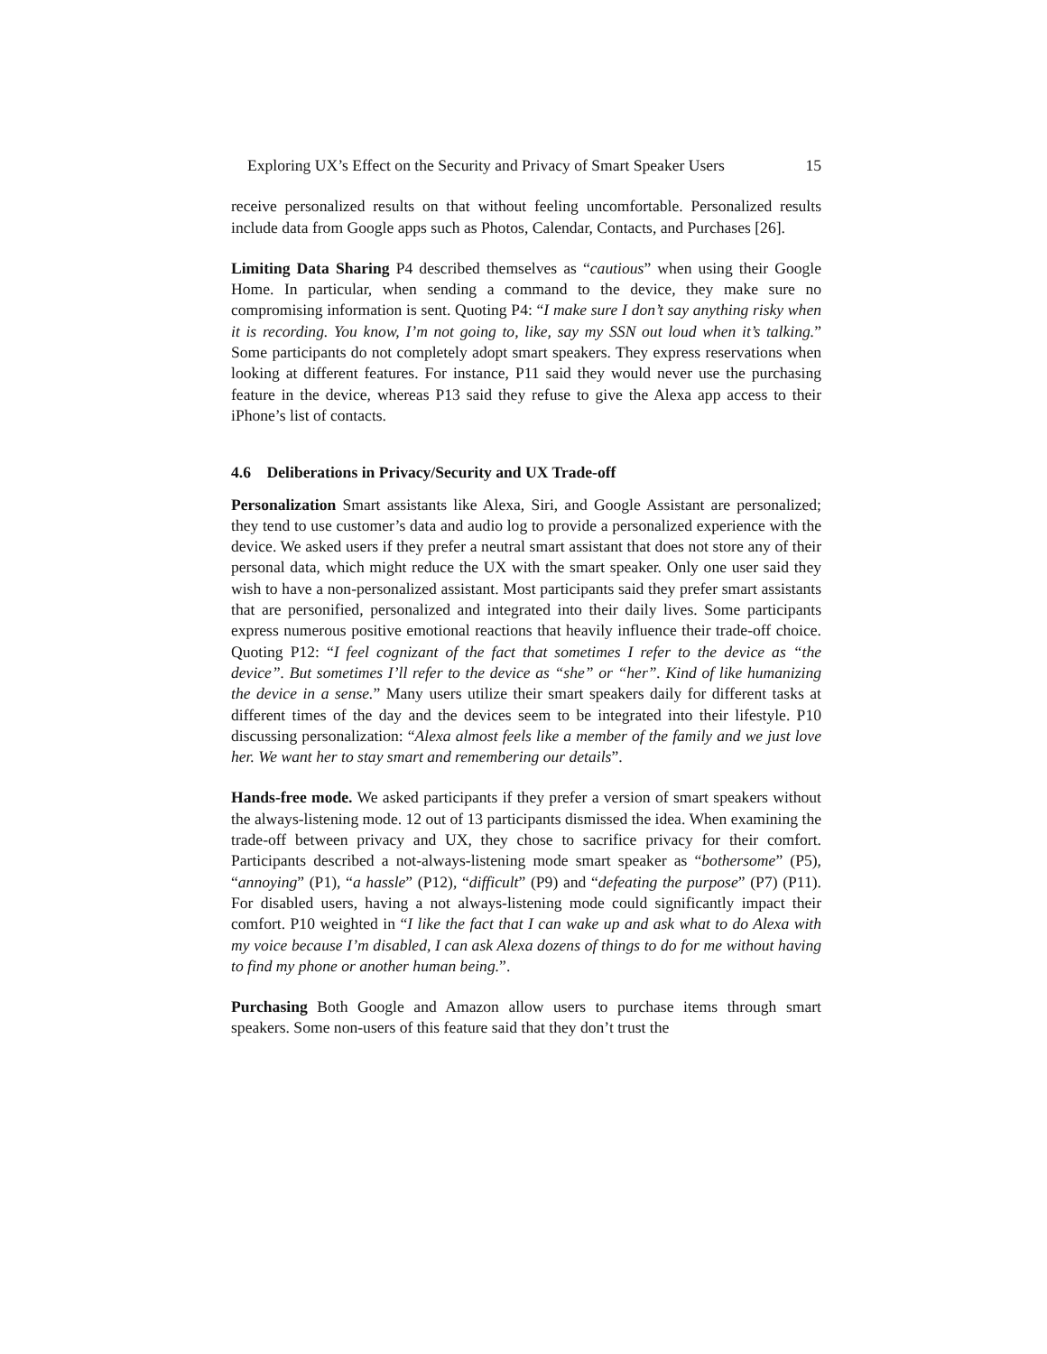Exploring UX’s Effect on the Security and Privacy of Smart Speaker Users 15
receive personalized results on that without feeling uncomfortable. Personalized results include data from Google apps such as Photos, Calendar, Contacts, and Purchases [26].
Limiting Data Sharing P4 described themselves as “cautious” when using their Google Home. In particular, when sending a command to the device, they make sure no compromising information is sent. Quoting P4: “I make sure I don’t say anything risky when it is recording. You know, I’m not going to, like, say my SSN out loud when it’s talking.” Some participants do not completely adopt smart speakers. They express reservations when looking at different features. For instance, P11 said they would never use the purchasing feature in the device, whereas P13 said they refuse to give the Alexa app access to their iPhone’s list of contacts.
4.6 Deliberations in Privacy/Security and UX Trade-off
Personalization Smart assistants like Alexa, Siri, and Google Assistant are personalized; they tend to use customer’s data and audio log to provide a personalized experience with the device. We asked users if they prefer a neutral smart assistant that does not store any of their personal data, which might reduce the UX with the smart speaker. Only one user said they wish to have a non-personalized assistant. Most participants said they prefer smart assistants that are personified, personalized and integrated into their daily lives. Some participants express numerous positive emotional reactions that heavily influence their trade-off choice. Quoting P12: “I feel cognizant of the fact that sometimes I refer to the device as “the device”. But sometimes I’ll refer to the device as “she” or “her”. Kind of like humanizing the device in a sense.” Many users utilize their smart speakers daily for different tasks at different times of the day and the devices seem to be integrated into their lifestyle. P10 discussing personalization: “Alexa almost feels like a member of the family and we just love her. We want her to stay smart and remembering our details”.
Hands-free mode. We asked participants if they prefer a version of smart speakers without the always-listening mode. 12 out of 13 participants dismissed the idea. When examining the trade-off between privacy and UX, they chose to sacrifice privacy for their comfort. Participants described a not-always-listening mode smart speaker as “bothersome” (P5), “annoying” (P1), “a hassle” (P12), “difficult” (P9) and “defeating the purpose” (P7) (P11). For disabled users, having a not always-listening mode could significantly impact their comfort. P10 weighted in “I like the fact that I can wake up and ask what to do Alexa with my voice because I’m disabled, I can ask Alexa dozens of things to do for me without having to find my phone or another human being.”.
Purchasing Both Google and Amazon allow users to purchase items through smart speakers. Some non-users of this feature said that they don’t trust the